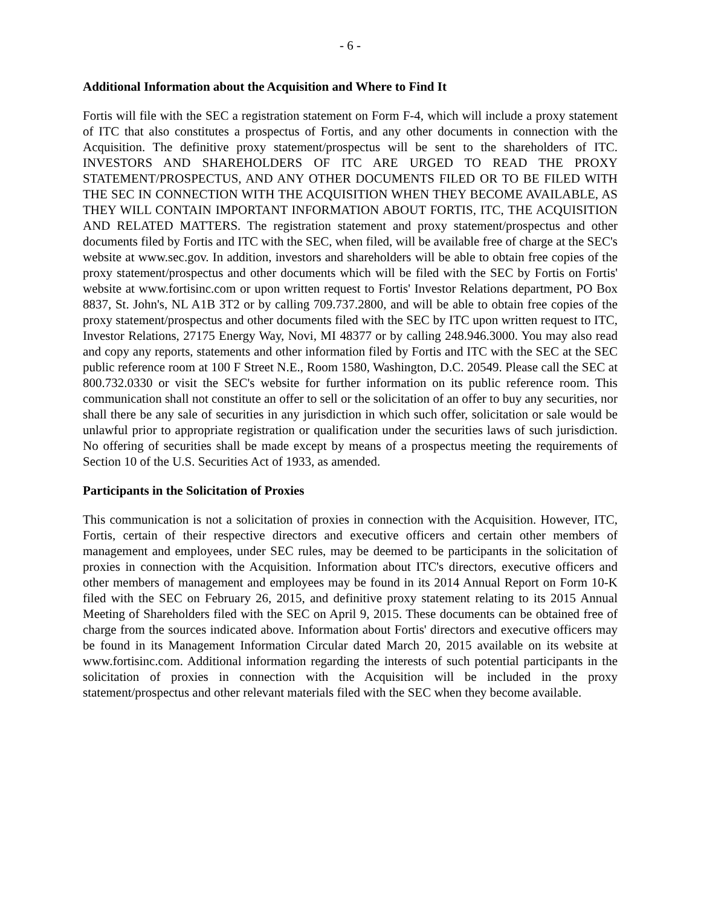- 6 -
Additional Information about the Acquisition and Where to Find It
Fortis will file with the SEC a registration statement on Form F-4, which will include a proxy statement of ITC that also constitutes a prospectus of Fortis, and any other documents in connection with the Acquisition. The definitive proxy statement/prospectus will be sent to the shareholders of ITC. INVESTORS AND SHAREHOLDERS OF ITC ARE URGED TO READ THE PROXY STATEMENT/PROSPECTUS, AND ANY OTHER DOCUMENTS FILED OR TO BE FILED WITH THE SEC IN CONNECTION WITH THE ACQUISITION WHEN THEY BECOME AVAILABLE, AS THEY WILL CONTAIN IMPORTANT INFORMATION ABOUT FORTIS, ITC, THE ACQUISITION AND RELATED MATTERS. The registration statement and proxy statement/prospectus and other documents filed by Fortis and ITC with the SEC, when filed, will be available free of charge at the SEC's website at www.sec.gov. In addition, investors and shareholders will be able to obtain free copies of the proxy statement/prospectus and other documents which will be filed with the SEC by Fortis on Fortis' website at www.fortisinc.com or upon written request to Fortis' Investor Relations department, PO Box 8837, St. John's, NL A1B 3T2 or by calling 709.737.2800, and will be able to obtain free copies of the proxy statement/prospectus and other documents filed with the SEC by ITC upon written request to ITC, Investor Relations, 27175 Energy Way, Novi, MI 48377 or by calling 248.946.3000. You may also read and copy any reports, statements and other information filed by Fortis and ITC with the SEC at the SEC public reference room at 100 F Street N.E., Room 1580, Washington, D.C. 20549. Please call the SEC at 800.732.0330 or visit the SEC's website for further information on its public reference room. This communication shall not constitute an offer to sell or the solicitation of an offer to buy any securities, nor shall there be any sale of securities in any jurisdiction in which such offer, solicitation or sale would be unlawful prior to appropriate registration or qualification under the securities laws of such jurisdiction. No offering of securities shall be made except by means of a prospectus meeting the requirements of Section 10 of the U.S. Securities Act of 1933, as amended.
Participants in the Solicitation of Proxies
This communication is not a solicitation of proxies in connection with the Acquisition. However, ITC, Fortis, certain of their respective directors and executive officers and certain other members of management and employees, under SEC rules, may be deemed to be participants in the solicitation of proxies in connection with the Acquisition. Information about ITC's directors, executive officers and other members of management and employees may be found in its 2014 Annual Report on Form 10-K filed with the SEC on February 26, 2015, and definitive proxy statement relating to its 2015 Annual Meeting of Shareholders filed with the SEC on April 9, 2015. These documents can be obtained free of charge from the sources indicated above. Information about Fortis' directors and executive officers may be found in its Management Information Circular dated March 20, 2015 available on its website at www.fortisinc.com. Additional information regarding the interests of such potential participants in the solicitation of proxies in connection with the Acquisition will be included in the proxy statement/prospectus and other relevant materials filed with the SEC when they become available.